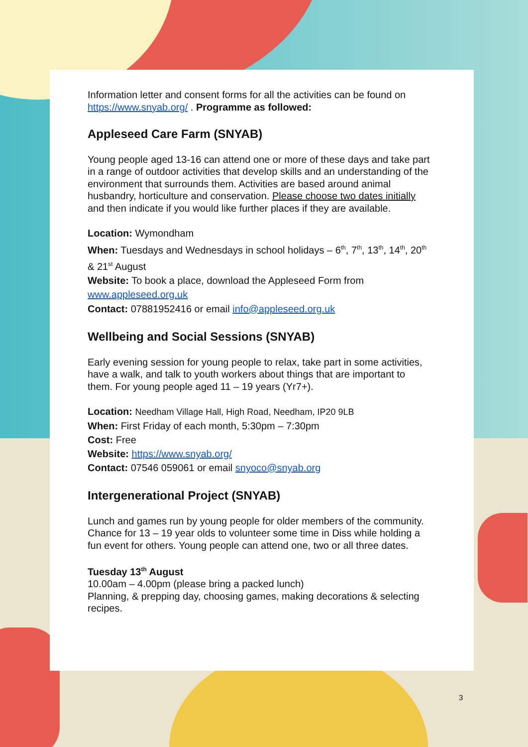Information letter and consent forms for all the activities can be found on https://www.snyab.org/ . Programme as followed:
Appleseed Care Farm (SNYAB)
Young people aged 13-16 can attend one or more of these days and take part in a range of outdoor activities that develop skills and an understanding of the environment that surrounds them. Activities are based around animal husbandry, horticulture and conservation. Please choose two dates initially and then indicate if you would like further places if they are available.
Location: Wymondham
When: Tuesdays and Wednesdays in school holidays – 6<sup>th</sup>, 7<sup>th</sup>, 13<sup>th</sup>, 14<sup>th</sup>, 20<sup>th</sup> & 21<sup>st</sup> August
Website: To book a place, download the Appleseed Form from www.appleseed.org.uk
Contact: 07881952416 or email info@appleseed.org.uk
Wellbeing and Social Sessions (SNYAB)
Early evening session for young people to relax, take part in some activities, have a walk, and talk to youth workers about things that are important to them. For young people aged 11 – 19 years (Yr7+).
Location: Needham Village Hall, High Road, Needham, IP20 9LB
When: First Friday of each month, 5:30pm – 7:30pm
Cost: Free
Website: https://www.snyab.org/
Contact: 07546 059061 or email snyoco@snyab.org
Intergenerational Project (SNYAB)
Lunch and games run by young people for older members of the community. Chance for 13 – 19 year olds to volunteer some time in Diss while holding a fun event for others. Young people can attend one, two or all three dates.
Tuesday 13<sup>th</sup> August
10.00am – 4.00pm (please bring a packed lunch)
Planning, & prepping day, choosing games, making decorations & selecting recipes.
3